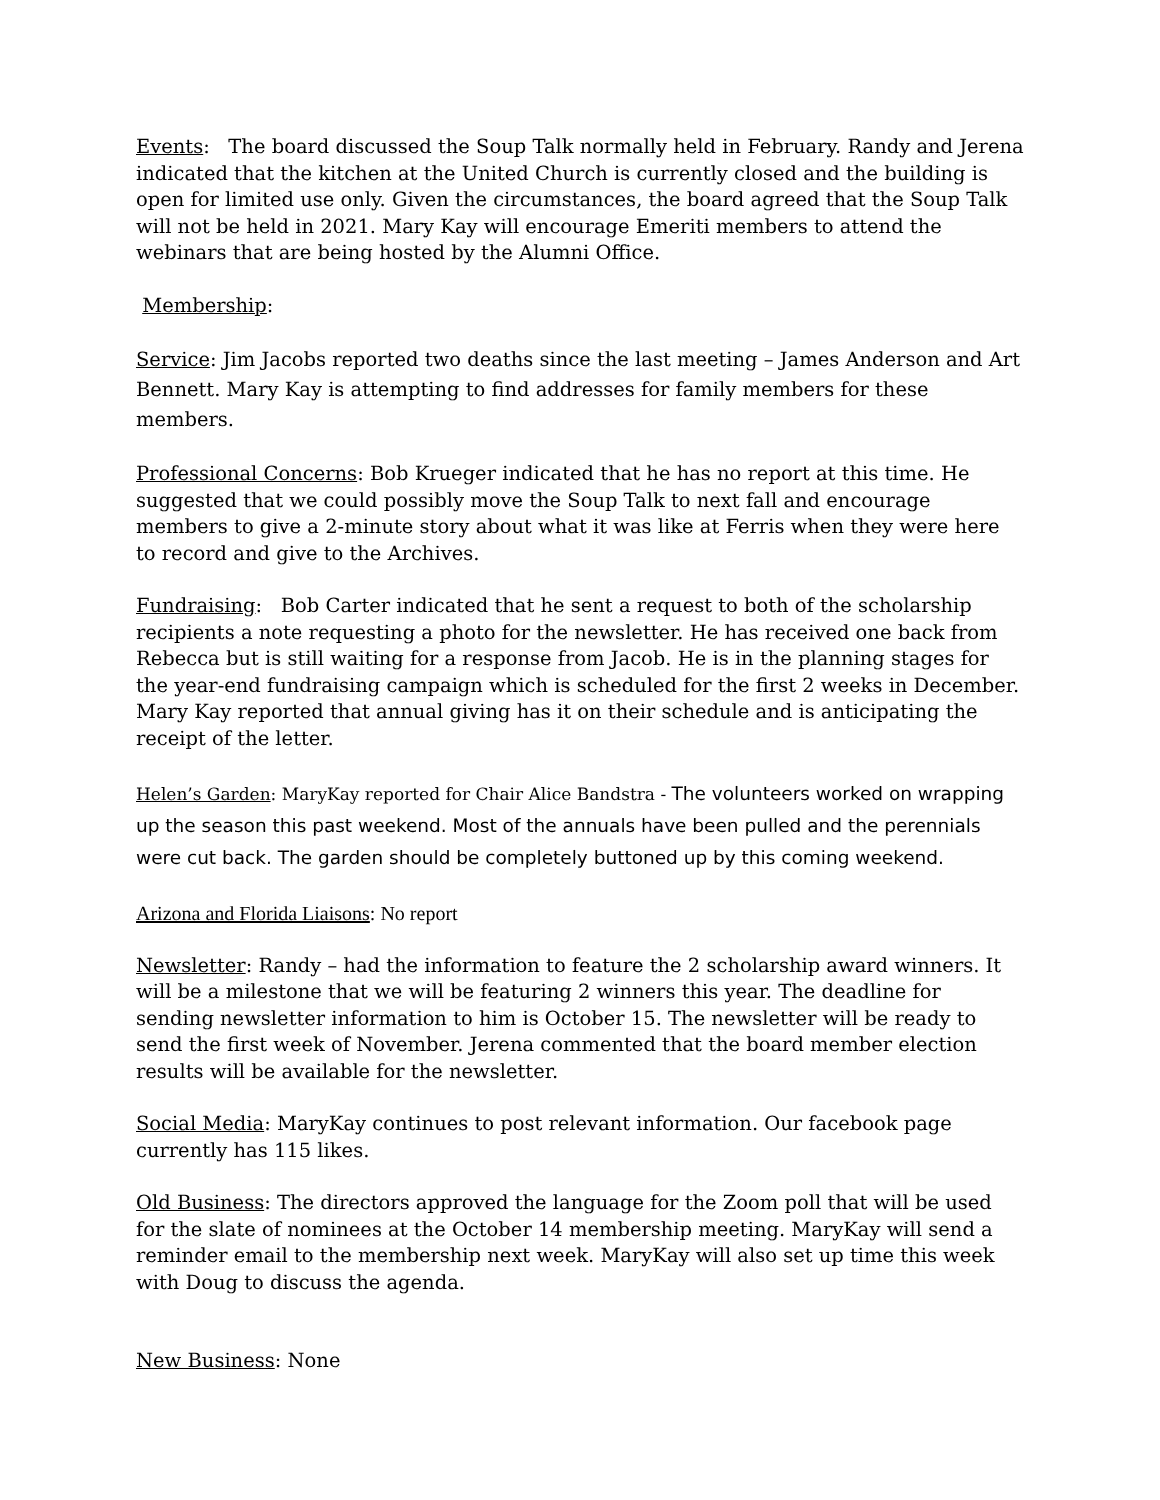Events: The board discussed the Soup Talk normally held in February. Randy and Jerena indicated that the kitchen at the United Church is currently closed and the building is open for limited use only. Given the circumstances, the board agreed that the Soup Talk will not be held in 2021. Mary Kay will encourage Emeriti members to attend the webinars that are being hosted by the Alumni Office.
Membership:
Service: Jim Jacobs reported two deaths since the last meeting – James Anderson and Art Bennett. Mary Kay is attempting to find addresses for family members for these members.
Professional Concerns: Bob Krueger indicated that he has no report at this time. He suggested that we could possibly move the Soup Talk to next fall and encourage members to give a 2-minute story about what it was like at Ferris when they were here to record and give to the Archives.
Fundraising: Bob Carter indicated that he sent a request to both of the scholarship recipients a note requesting a photo for the newsletter. He has received one back from Rebecca but is still waiting for a response from Jacob. He is in the planning stages for the year-end fundraising campaign which is scheduled for the first 2 weeks in December. Mary Kay reported that annual giving has it on their schedule and is anticipating the receipt of the letter.
Helen’s Garden: MaryKay reported for Chair Alice Bandstra - The volunteers worked on wrapping up the season this past weekend. Most of the annuals have been pulled and the perennials were cut back. The garden should be completely buttoned up by this coming weekend.
Arizona and Florida Liaisons: No report
Newsletter: Randy – had the information to feature the 2 scholarship award winners. It will be a milestone that we will be featuring 2 winners this year. The deadline for sending newsletter information to him is October 15. The newsletter will be ready to send the first week of November. Jerena commented that the board member election results will be available for the newsletter.
Social Media: MaryKay continues to post relevant information. Our facebook page currently has 115 likes.
Old Business: The directors approved the language for the Zoom poll that will be used for the slate of nominees at the October 14 membership meeting. MaryKay will send a reminder email to the membership next week. MaryKay will also set up time this week with Doug to discuss the agenda.
New Business: None